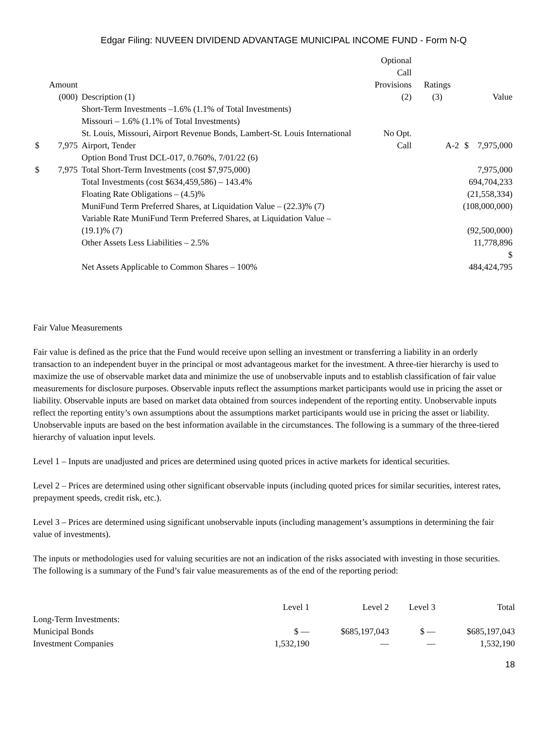Edgar Filing: NUVEEN DIVIDEND ADVANTAGE MUNICIPAL INCOME FUND - Form N-Q
| | Amount (000) | Description (1) | Optional Call Provisions (2) | Ratings (3) | Value |
| --- | --- | --- | --- | --- | --- |
| | | Short-Term Investments –1.6% (1.1% of Total Investments) | | | |
| | | Missouri – 1.6% (1.1% of Total Investments) | | | |
| $ | 7,975 | St. Louis, Missouri, Airport Revenue Bonds, Lambert-St. Louis International Airport, Tender | No Opt. Call | A-2 | $ 7,975,000 |
| | | Option Bond Trust DCL-017, 0.760%, 7/01/22 (6) | | | |
| $ | 7,975 | Total Short-Term Investments (cost $7,975,000) | | | 7,975,000 |
| | | Total Investments (cost $634,459,586) – 143.4% | | | 694,704,233 |
| | | Floating Rate Obligations – (4.5)% | | | (21,558,334) |
| | | MuniFund Term Preferred Shares, at Liquidation Value – (22.3)% (7) | | | (108,000,000) |
| | | Variable Rate MuniFund Term Preferred Shares, at Liquidation Value – (19.1)% (7) | | | (92,500,000) |
| | | Other Assets Less Liabilities – 2.5% | | | 11,778,896 |
| | | Net Assets Applicable to Common Shares – 100% | | | $ 484,424,795 |
Fair Value Measurements
Fair value is defined as the price that the Fund would receive upon selling an investment or transferring a liability in an orderly transaction to an independent buyer in the principal or most advantageous market for the investment. A three-tier hierarchy is used to maximize the use of observable market data and minimize the use of unobservable inputs and to establish classification of fair value measurements for disclosure purposes. Observable inputs reflect the assumptions market participants would use in pricing the asset or liability. Observable inputs are based on market data obtained from sources independent of the reporting entity. Unobservable inputs reflect the reporting entity’s own assumptions about the assumptions market participants would use in pricing the asset or liability. Unobservable inputs are based on the best information available in the circumstances. The following is a summary of the three-tiered hierarchy of valuation input levels.
Level 1 – Inputs are unadjusted and prices are determined using quoted prices in active markets for identical securities.
Level 2 – Prices are determined using other significant observable inputs (including quoted prices for similar securities, interest rates, prepayment speeds, credit risk, etc.).
Level 3 – Prices are determined using significant unobservable inputs (including management’s assumptions in determining the fair value of investments).
The inputs or methodologies used for valuing securities are not an indication of the risks associated with investing in those securities. The following is a summary of the Fund’s fair value measurements as of the end of the reporting period:
| | Level 1 | Level 2 | Level 3 | Total |
| --- | --- | --- | --- | --- |
| Long-Term Investments: | | | | |
| Municipal Bonds | $ — | $685,197,043 | $ — | $685,197,043 |
| Investment Companies | 1,532,190 | — | — | 1,532,190 |
18